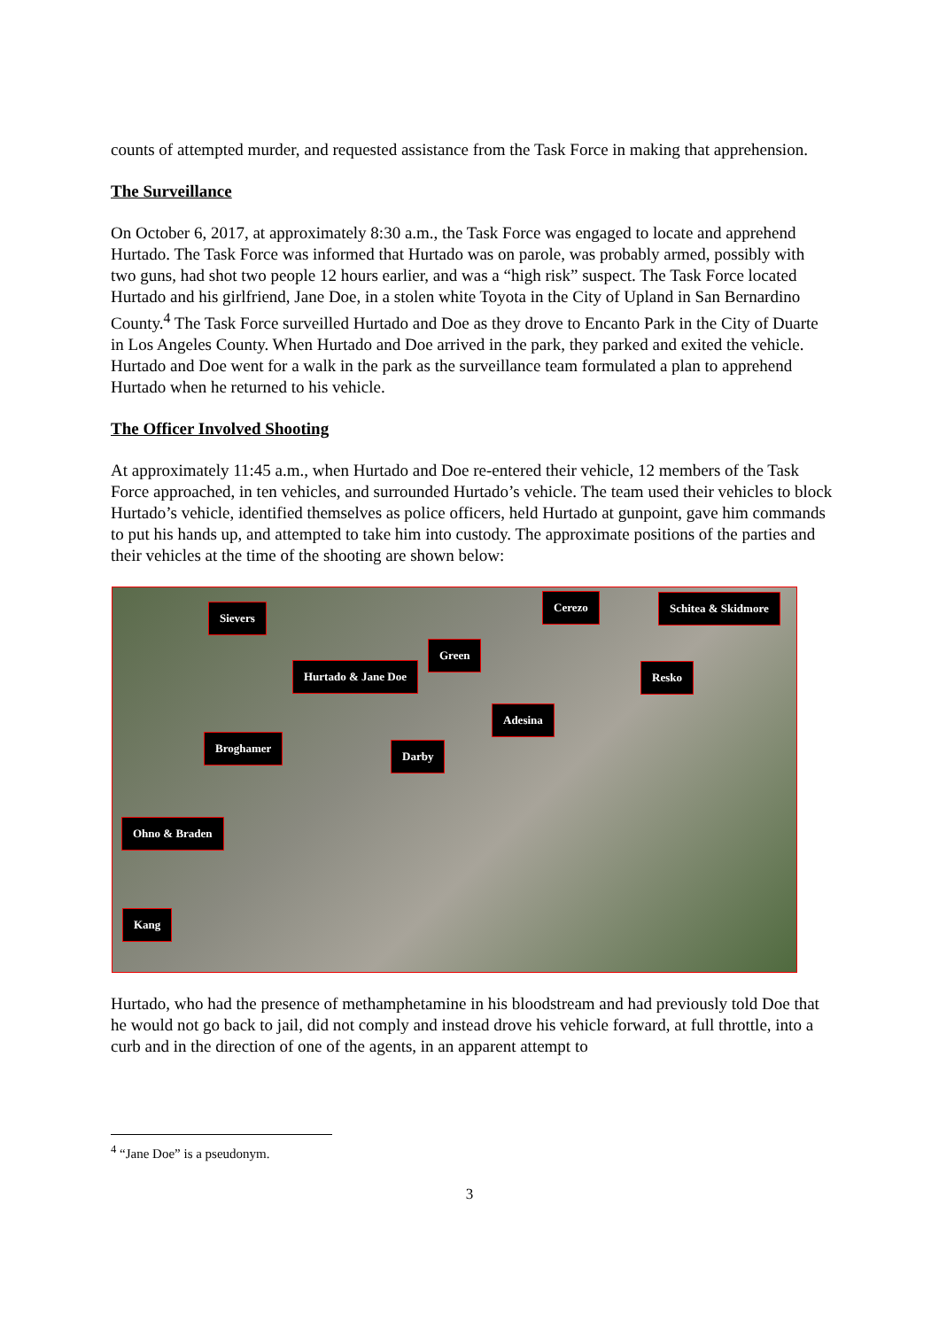counts of attempted murder, and requested assistance from the Task Force in making that apprehension.
The Surveillance
On October 6, 2017, at approximately 8:30 a.m., the Task Force was engaged to locate and apprehend Hurtado. The Task Force was informed that Hurtado was on parole, was probably armed, possibly with two guns, had shot two people 12 hours earlier, and was a “high risk” suspect. The Task Force located Hurtado and his girlfriend, Jane Doe, in a stolen white Toyota in the City of Upland in San Bernardino County.<sup>4</sup> The Task Force surveilled Hurtado and Doe as they drove to Encanto Park in the City of Duarte in Los Angeles County. When Hurtado and Doe arrived in the park, they parked and exited the vehicle. Hurtado and Doe went for a walk in the park as the surveillance team formulated a plan to apprehend Hurtado when he returned to his vehicle.
The Officer Involved Shooting
At approximately 11:45 a.m., when Hurtado and Doe re-entered their vehicle, 12 members of the Task Force approached, in ten vehicles, and surrounded Hurtado’s vehicle. The team used their vehicles to block Hurtado’s vehicle, identified themselves as police officers, held Hurtado at gunpoint, gave him commands to put his hands up, and attempted to take him into custody. The approximate positions of the parties and their vehicles at the time of the shooting are shown below:
Sievers
Cerezo Schitea & Skidmore
Green
Hurtado & Jane Doe Resko
Adesina
Broghamer
Darby
Ohno & Braden
Kang
Hurtado, who had the presence of methamphetamine in his bloodstream and had previously told Doe that he would not go back to jail, did not comply and instead drove his vehicle forward, at full throttle, into a curb and in the direction of one of the agents, in an apparent attempt to
<sup>4</sup> “Jane Doe” is a pseudonym.
3